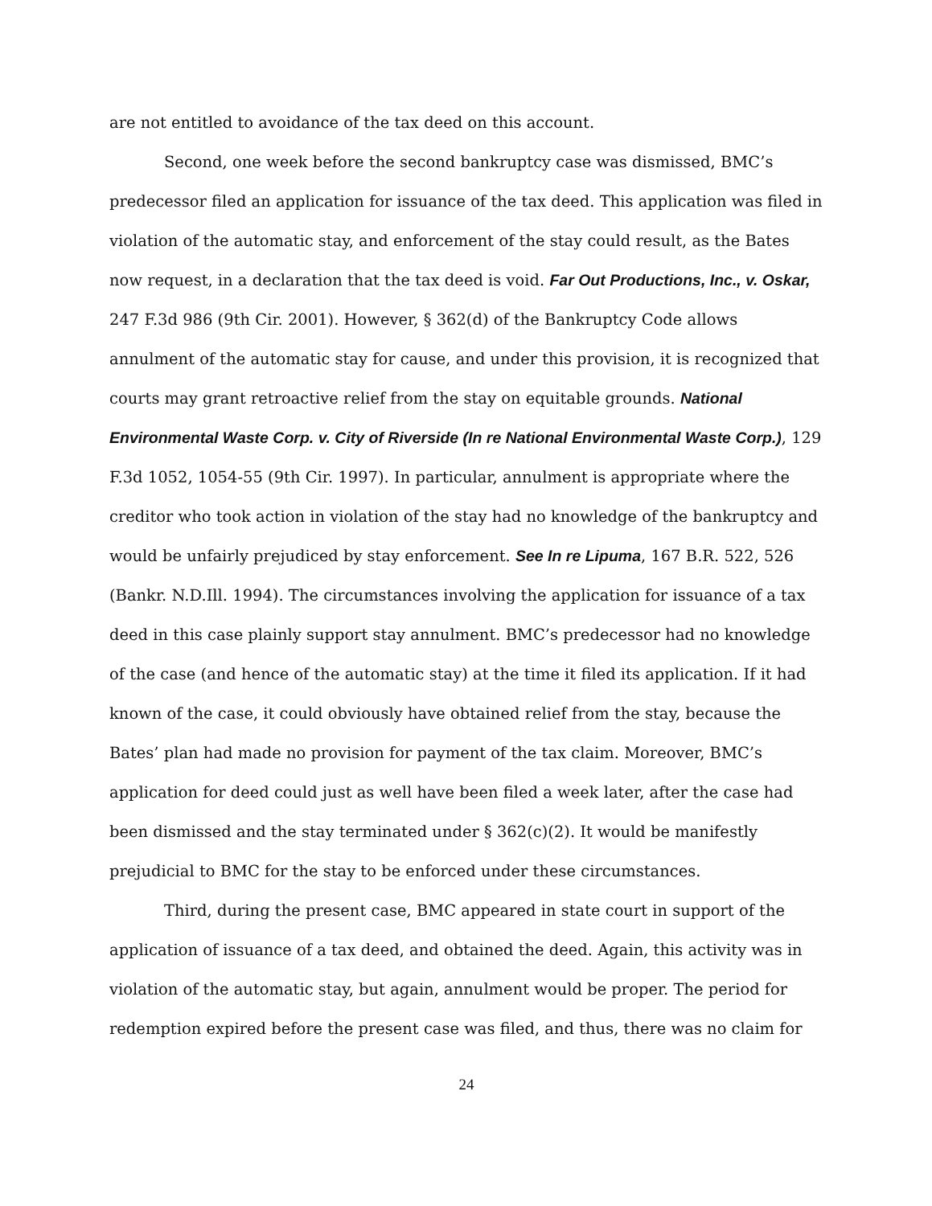are not entitled to avoidance of the tax deed on this account.
Second, one week before the second bankruptcy case was dismissed, BMC’s predecessor filed an application for issuance of the tax deed. This application was filed in violation of the automatic stay, and enforcement of the stay could result, as the Bates now request, in a declaration that the tax deed is void. Far Out Productions, Inc., v. Oskar, 247 F.3d 986 (9th Cir. 2001). However, § 362(d) of the Bankruptcy Code allows annulment of the automatic stay for cause, and under this provision, it is recognized that courts may grant retroactive relief from the stay on equitable grounds. National Environmental Waste Corp. v. City of Riverside (In re National Environmental Waste Corp.), 129 F.3d 1052, 1054-55 (9th Cir. 1997). In particular, annulment is appropriate where the creditor who took action in violation of the stay had no knowledge of the bankruptcy and would be unfairly prejudiced by stay enforcement. See In re Lipuma, 167 B.R. 522, 526 (Bankr. N.D.Ill. 1994). The circumstances involving the application for issuance of a tax deed in this case plainly support stay annulment. BMC’s predecessor had no knowledge of the case (and hence of the automatic stay) at the time it filed its application. If it had known of the case, it could obviously have obtained relief from the stay, because the Bates’ plan had made no provision for payment of the tax claim. Moreover, BMC’s application for deed could just as well have been filed a week later, after the case had been dismissed and the stay terminated under § 362(c)(2). It would be manifestly prejudicial to BMC for the stay to be enforced under these circumstances.
Third, during the present case, BMC appeared in state court in support of the application of issuance of a tax deed, and obtained the deed. Again, this activity was in violation of the automatic stay, but again, annulment would be proper. The period for redemption expired before the present case was filed, and thus, there was no claim for
24